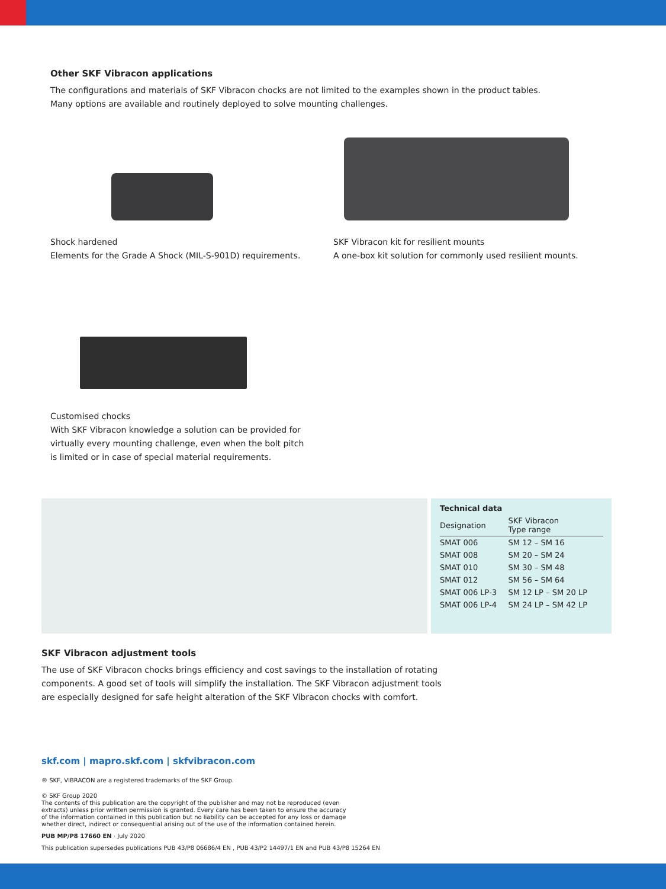Other SKF Vibracon applications
The configurations and materials of SKF Vibracon chocks are not limited to the examples shown in the product tables.
Many options are available and routinely deployed to solve mounting challenges.
Shock hardened
Elements for the Grade A Shock (MIL-S-901D) requirements.
SKF Vibracon kit for resilient mounts
A one-box kit solution for commonly used resilient mounts.
Customised chocks
With SKF Vibracon knowledge a solution can be provided for
virtually every mounting challenge, even when the bolt pitch
is limited or in case of special material requirements.
| Technical data | |
| --- | --- |
| Designation | SKF Vibracon Type range |
| SMAT 006 | SM 12 – SM 16 |
| SMAT 008 | SM 20 – SM 24 |
| SMAT 010 | SM 30 – SM 48 |
| SMAT 012 | SM 56 – SM 64 |
| SMAT 006 LP-3 | SM 12 LP – SM 20 LP |
| SMAT 006 LP-4 | SM 24 LP – SM 42 LP |
SKF Vibracon adjustment tools
The use of SKF Vibracon chocks brings efficiency and cost savings to the installation of rotating
components. A good set of tools will simplify the installation. The SKF Vibracon adjustment tools
are especially designed for safe height alteration of the SKF Vibracon chocks with comfort.
skf.com | mapro.skf.com | skfvibracon.com
® SKF, VIBRACON are a registered trademarks of the SKF Group.
© SKF Group 2020
The contents of this publication are the copyright of the publisher and may not be reproduced (even
extracts) unless prior written permission is granted. Every care has been taken to ensure the accuracy
of the information contained in this publication but no liability can be accepted for any loss or damage
whether direct, indirect or consequential arising out of the use of the information contained herein.
PUB MP/P8 17660 EN · July 2020
This publication supersedes publications PUB 43/P8 06686/4 EN , PUB 43/P2 14497/1 EN and PUB 43/P8 15264 EN